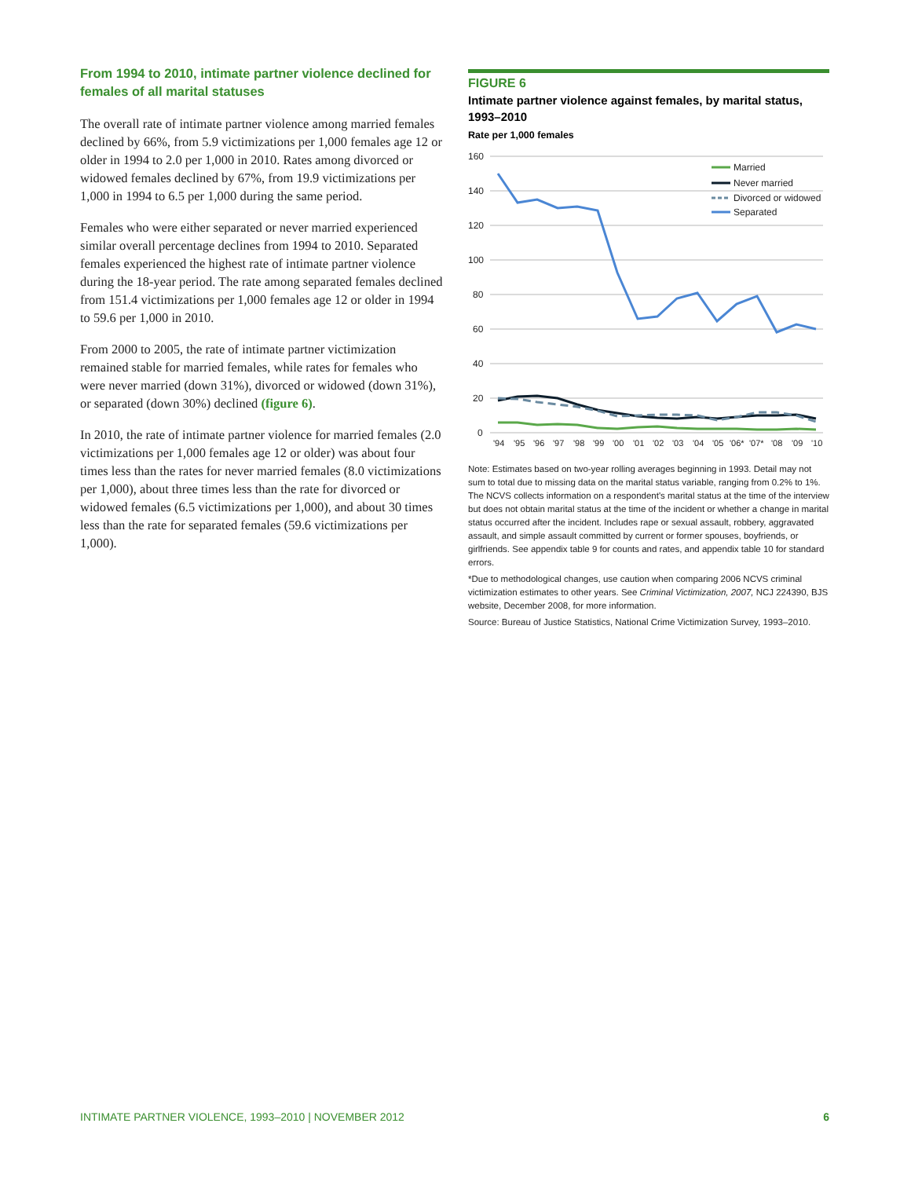From 1994 to 2010, intimate partner violence declined for females of all marital statuses
The overall rate of intimate partner violence among married females declined by 66%, from 5.9 victimizations per 1,000 females age 12 or older in 1994 to 2.0 per 1,000 in 2010. Rates among divorced or widowed females declined by 67%, from 19.9 victimizations per 1,000 in 1994 to 6.5 per 1,000 during the same period.
Females who were either separated or never married experienced similar overall percentage declines from 1994 to 2010. Separated females experienced the highest rate of intimate partner violence during the 18-year period. The rate among separated females declined from 151.4 victimizations per 1,000 females age 12 or older in 1994 to 59.6 per 1,000 in 2010.
From 2000 to 2005, the rate of intimate partner victimization remained stable for married females, while rates for females who were never married (down 31%), divorced or widowed (down 31%), or separated (down 30%) declined (figure 6).
In 2010, the rate of intimate partner violence for married females (2.0 victimizations per 1,000 females age 12 or older) was about four times less than the rates for never married females (8.0 victimizations per 1,000), about three times less than the rate for divorced or widowed females (6.5 victimizations per 1,000), and about 30 times less than the rate for separated females (59.6 victimizations per 1,000).
FIGURE 6
Intimate partner violence against females, by marital status, 1993–2010
Rate per 1,000 females
160
140
120
100
80
60
40
20
0
'94
'95
'96
'97
'98
'99
'00
'01
'02
'03
'04
'05
'06*
'07*
'08
'09
'10
Married
Never married
Divorced or widowed
Separated
Note: Estimates based on two-year rolling averages beginning in 1993. Detail may not sum to total due to missing data on the marital status variable, ranging from 0.2% to 1%. The NCVS collects information on a respondent's marital status at the time of the interview but does not obtain marital status at the time of the incident or whether a change in marital status occurred after the incident. Includes rape or sexual assault, robbery, aggravated assault, and simple assault committed by current or former spouses, boyfriends, or girlfriends. See appendix table 9 for counts and rates, and appendix table 10 for standard errors.
*Due to methodological changes, use caution when comparing 2006 NCVS criminal victimization estimates to other years. See Criminal Victimization, 2007, NCJ 224390, BJS website, December 2008, for more information.
Source: Bureau of Justice Statistics, National Crime Victimization Survey, 1993–2010.
INTIMATE PARTNER VIOLENCE, 1993–2010 | NOVEMBER 2012 6